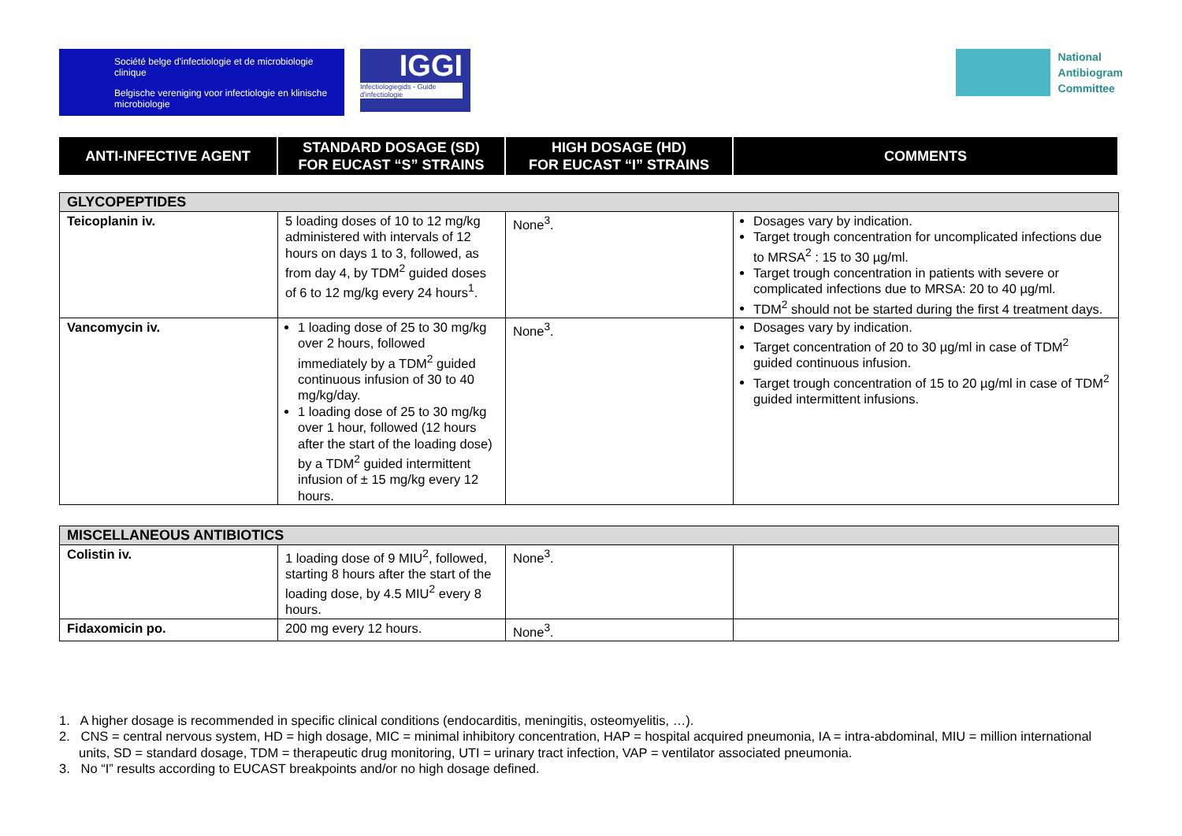Société belge d'infectiologie et de microbiologie clinique
Belgische vereniging voor infectiologie en klinische microbiologie
IGGI
Infectiologiegids - Guide d'infectiologie
National
Antibiogram
Committee
| ANTI-INFECTIVE AGENT | STANDARD DOSAGE (SD) FOR EUCAST “S” STRAINS | HIGH DOSAGE (HD) FOR EUCAST “I” STRAINS | COMMENTS |
| --- | --- | --- | --- |
| GLYCOPEPTIDES | | | |
| Teicoplanin iv. | 5 loading doses of 10 to 12 mg/kg administered with intervals of 12 hours on days 1 to 3, followed, as from day 4, by TDM<sup>2</sup> guided doses of 6 to 12 mg/kg every 24 hours<sup>1</sup>. | None<sup>3</sup>. | Dosages vary by indication. Target trough concentration for uncomplicated infections due to MRSA<sup>2</sup> : 15 to 30 µg/ml. Target trough concentration in patients with severe or complicated infections due to MRSA: 20 to 40 µg/ml. TDM<sup>2</sup> should not be started during the first 4 treatment days. |
| Vancomycin iv. | 1 loading dose of 25 to 30 mg/kg over 2 hours, followed immediately by a TDM<sup>2</sup> guided continuous infusion of 30 to 40 mg/kg/day. 1 loading dose of 25 to 30 mg/kg over 1 hour, followed (12 hours after the start of the loading dose) by a TDM<sup>2</sup> guided intermittent infusion of ± 15 mg/kg every 12 hours. | None<sup>3</sup>. | Dosages vary by indication. Target concentration of 20 to 30 µg/ml in case of TDM<sup>2</sup> guided continuous infusion. Target trough concentration of 15 to 20 µg/ml in case of TDM<sup>2</sup> guided intermittent infusions. |
| MISCELLANEOUS ANTIBIOTICS | | | |
| Colistin iv. | 1 loading dose of 9 MIU<sup>2</sup>, followed, starting 8 hours after the start of the loading dose, by 4.5 MIU<sup>2</sup> every 8 hours. | None<sup>3</sup>. | |
| Fidaxomicin po. | 200 mg every 12 hours. | None<sup>3</sup>. | |
1. A higher dosage is recommended in specific clinical conditions (endocarditis, meningitis, osteomyelitis, …).
2. CNS = central nervous system, HD = high dosage, MIC = minimal inhibitory concentration, HAP = hospital acquired pneumonia, IA = intra-abdominal, MIU = million international units, SD = standard dosage, TDM = therapeutic drug monitoring, UTI = urinary tract infection, VAP = ventilator associated pneumonia.
3. No “I” results according to EUCAST breakpoints and/or no high dosage defined.